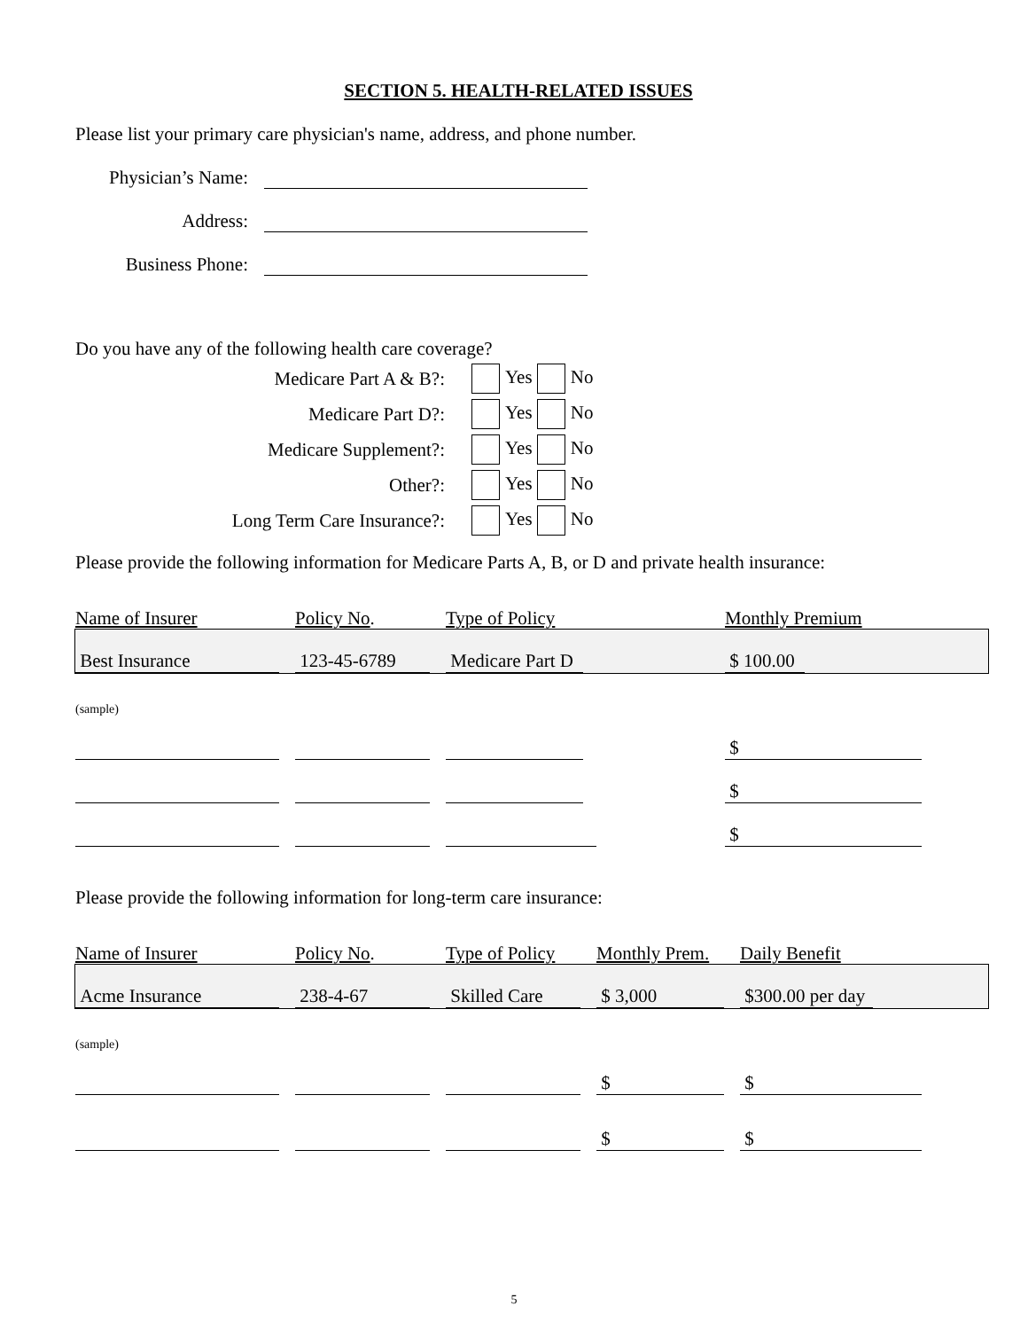SECTION 5. HEALTH-RELATED ISSUES
Please list your primary care physician's name, address, and phone number.
Physician’s Name:
Address:
Business Phone:
Do you have any of the following health care coverage?
| Medicare Part A & B?: | Yes No |
| Medicare Part D?: | Yes No |
| Medicare Supplement?: | Yes No |
| Other?: | Yes No |
| Long Term Care Insurance?: | Yes No |
Please provide the following information for Medicare Parts A, B, or D and private health insurance:
| Name of Insurer | Policy No . | Type of Policy | Monthly Premium |
| --- | --- | --- | --- |
| Best Insurance | 123-45-6789 | Medicare Part D | $ 100.00 |
| (sample) | | | |
| | | | $ |
| | | | $ |
| | | | $ |
Please provide the following information for long-term care insurance:
| Name of Insurer | Policy No . | Type of Policy | Monthly Prem. | Daily Benefit |
| --- | --- | --- | --- | --- |
| Acme Insurance | 238-4-67 | Skilled Care | $ 3,000 | $300.00 per day |
| (sample) | | | | |
| | | | $ | $ |
| | | | $ | $ |
5